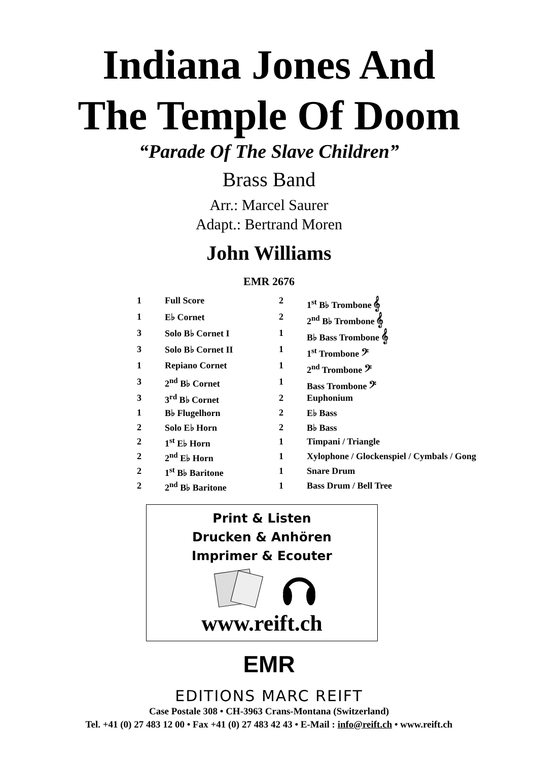Indiana Jones And
The Temple Of Doom
“Parade Of The Slave Children”
Brass Band
Arr.: Marcel Saurer
Adapt.: Bertrand Moren
John Williams
EMR 2676
| 1 | Full Score | 2 | 1<sup>st</sup> B♭ Trombone 𝄞 |
| 1 | E♭ Cornet | 2 | 2<sup>nd</sup> B♭ Trombone 𝄞 |
| 3 | Solo B♭ Cornet I | 1 | B♭ Bass Trombone 𝄞 |
| 3 | Solo B♭ Cornet II | 1 | 1<sup>st</sup> Trombone 𝄢 |
| 1 | Repiano Cornet | 1 | 2<sup>nd</sup> Trombone 𝄢 |
| 3 | 2<sup>nd</sup> B♭ Cornet | 1 | Bass Trombone 𝄢 |
| 3 | 3<sup>rd</sup> B♭ Cornet | 2 | Euphonium |
| 1 | B♭ Flugelhorn | 2 | E♭ Bass |
| 2 | Solo E♭ Horn | 2 | B♭ Bass |
| 2 | 1<sup>st</sup> E♭ Horn | 1 | Timpani / Triangle |
| 2 | 2<sup>nd</sup> E♭ Horn | 1 | Xylophone / Glockenspiel / Cymbals / Gong |
| 2 | 1<sup>st</sup> B♭ Baritone | 1 | Snare Drum |
| 2 | 2<sup>nd</sup> B♭ Baritone | 1 | Bass Drum / Bell Tree |
Print & Listen
Drucken & Anhören
Imprimer & Ecouter
www.reift.ch
EMR
EDITIONS MARC REIFT
Case Postale 308 • CH-3963 Crans-Montana (Switzerland)
Tel. +41 (0) 27 483 12 00 • Fax +41 (0) 27 483 42 43 • E-Mail : info@reift.ch • www.reift.ch